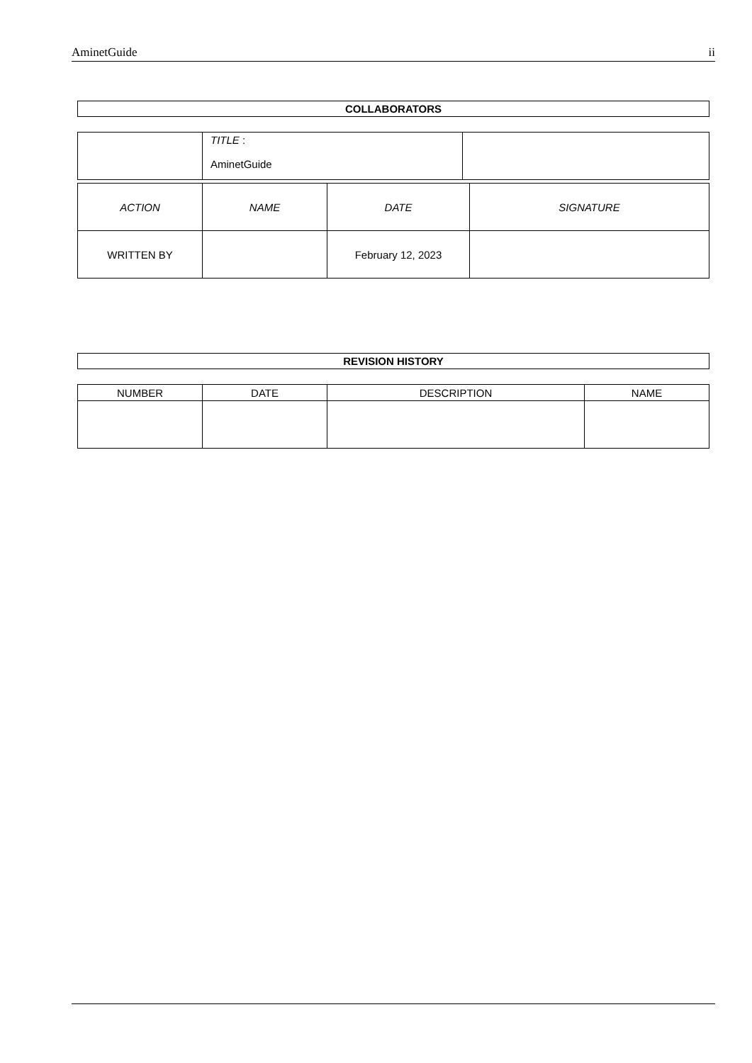AminetGuide ii
COLLABORATORS
| | TITLE : AminetGuide | |
| ACTION | NAME | DATE | SIGNATURE |
| --- | --- | --- | --- |
| WRITTEN BY | | February 12, 2023 | |
REVISION HISTORY
| NUMBER | DATE | DESCRIPTION | NAME |
| --- | --- | --- | --- |